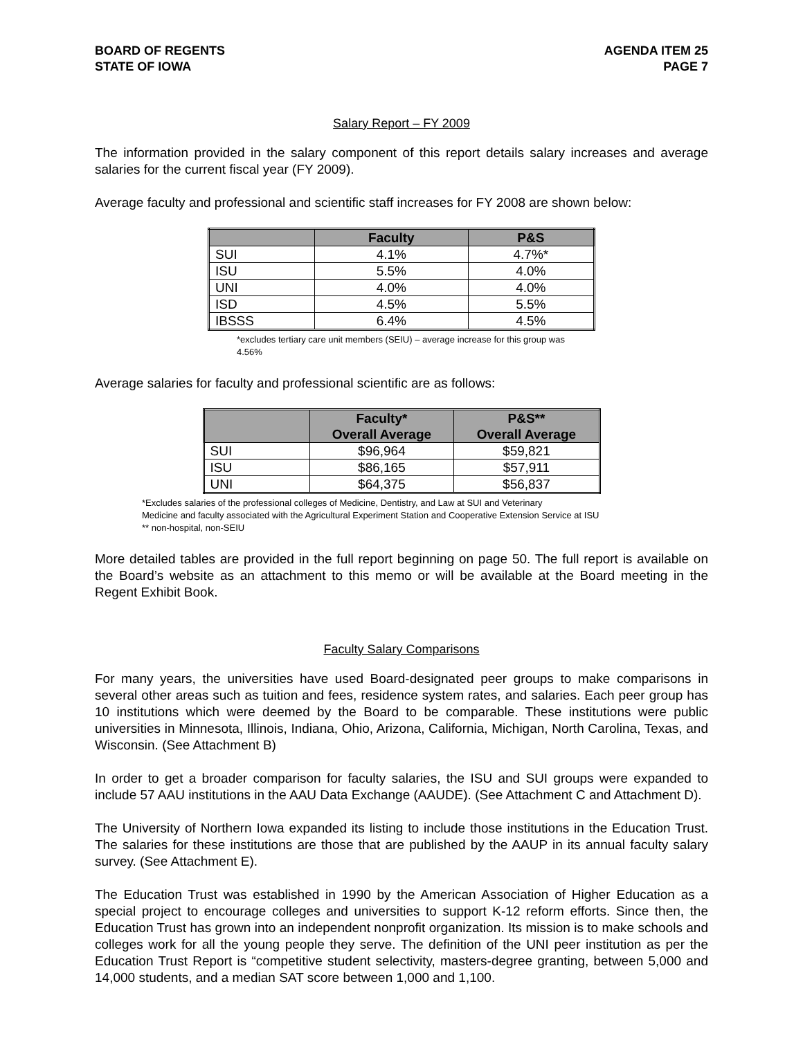BOARD OF REGENTS
STATE OF IOWA
AGENDA ITEM 25
PAGE 7
Salary Report – FY 2009
The information provided in the salary component of this report details salary increases and average salaries for the current fiscal year (FY 2009).
Average faculty and professional and scientific staff increases for FY 2008 are shown below:
| | Faculty | P&S |
| --- | --- | --- |
| SUI | 4.1% | 4.7%* |
| ISU | 5.5% | 4.0% |
| UNI | 4.0% | 4.0% |
| ISD | 4.5% | 5.5% |
| IBSSS | 6.4% | 4.5% |
*excludes tertiary care unit members (SEIU) – average increase for this group was 4.56%
Average salaries for faculty and professional scientific are as follows:
| | Faculty* Overall Average | P&S** Overall Average |
| --- | --- | --- |
| SUI | $96,964 | $59,821 |
| ISU | $86,165 | $57,911 |
| UNI | $64,375 | $56,837 |
*Excludes salaries of the professional colleges of Medicine, Dentistry, and Law at SUI and Veterinary
Medicine and faculty associated with the Agricultural Experiment Station and Cooperative Extension Service at ISU
** non-hospital, non-SEIU
More detailed tables are provided in the full report beginning on page 50. The full report is available on the Board’s website as an attachment to this memo or will be available at the Board meeting in the Regent Exhibit Book.
Faculty Salary Comparisons
For many years, the universities have used Board-designated peer groups to make comparisons in several other areas such as tuition and fees, residence system rates, and salaries. Each peer group has 10 institutions which were deemed by the Board to be comparable. These institutions were public universities in Minnesota, Illinois, Indiana, Ohio, Arizona, California, Michigan, North Carolina, Texas, and Wisconsin. (See Attachment B)
In order to get a broader comparison for faculty salaries, the ISU and SUI groups were expanded to include 57 AAU institutions in the AAU Data Exchange (AAUDE). (See Attachment C and Attachment D).
The University of Northern Iowa expanded its listing to include those institutions in the Education Trust. The salaries for these institutions are those that are published by the AAUP in its annual faculty salary survey. (See Attachment E).
The Education Trust was established in 1990 by the American Association of Higher Education as a special project to encourage colleges and universities to support K-12 reform efforts. Since then, the Education Trust has grown into an independent nonprofit organization. Its mission is to make schools and colleges work for all the young people they serve. The definition of the UNI peer institution as per the Education Trust Report is “competitive student selectivity, masters-degree granting, between 5,000 and 14,000 students, and a median SAT score between 1,000 and 1,100.